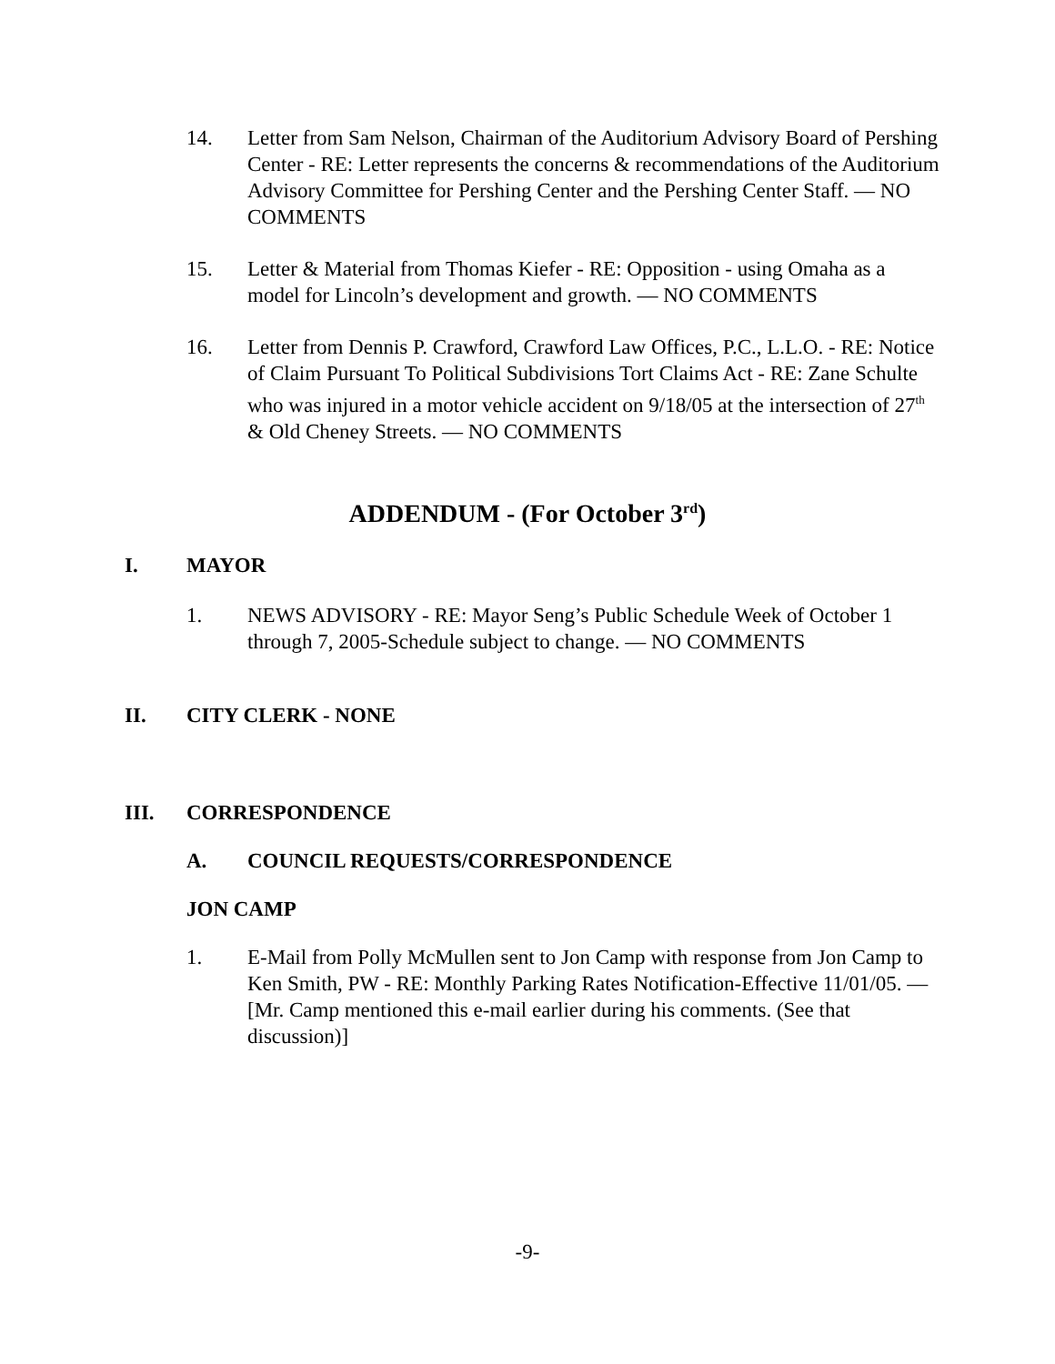14. Letter from Sam Nelson, Chairman of the Auditorium Advisory Board of Pershing Center - RE: Letter represents the concerns & recommendations of the Auditorium Advisory Committee for Pershing Center and the Pershing Center Staff. — NO COMMENTS
15. Letter & Material from Thomas Kiefer - RE: Opposition - using Omaha as a model for Lincoln’s development and growth. — NO COMMENTS
16. Letter from Dennis P. Crawford, Crawford Law Offices, P.C., L.L.O. - RE: Notice of Claim Pursuant To Political Subdivisions Tort Claims Act - RE: Zane Schulte who was injured in a motor vehicle accident on 9/18/05 at the intersection of 27<sup>th</sup> & Old Cheney Streets. — NO COMMENTS
ADDENDUM - (For October 3<sup>rd</sup>)
I. MAYOR
1. NEWS ADVISORY - RE: Mayor Seng’s Public Schedule Week of October 1 through 7, 2005-Schedule subject to change. — NO COMMENTS
II. CITY CLERK - NONE
III. CORRESPONDENCE
A. COUNCIL REQUESTS/CORRESPONDENCE
JON CAMP
1. E-Mail from Polly McMullen sent to Jon Camp with response from Jon Camp to Ken Smith, PW - RE: Monthly Parking Rates Notification-Effective 11/01/05. — [Mr. Camp mentioned this e-mail earlier during his comments. (See that discussion)]
-9-